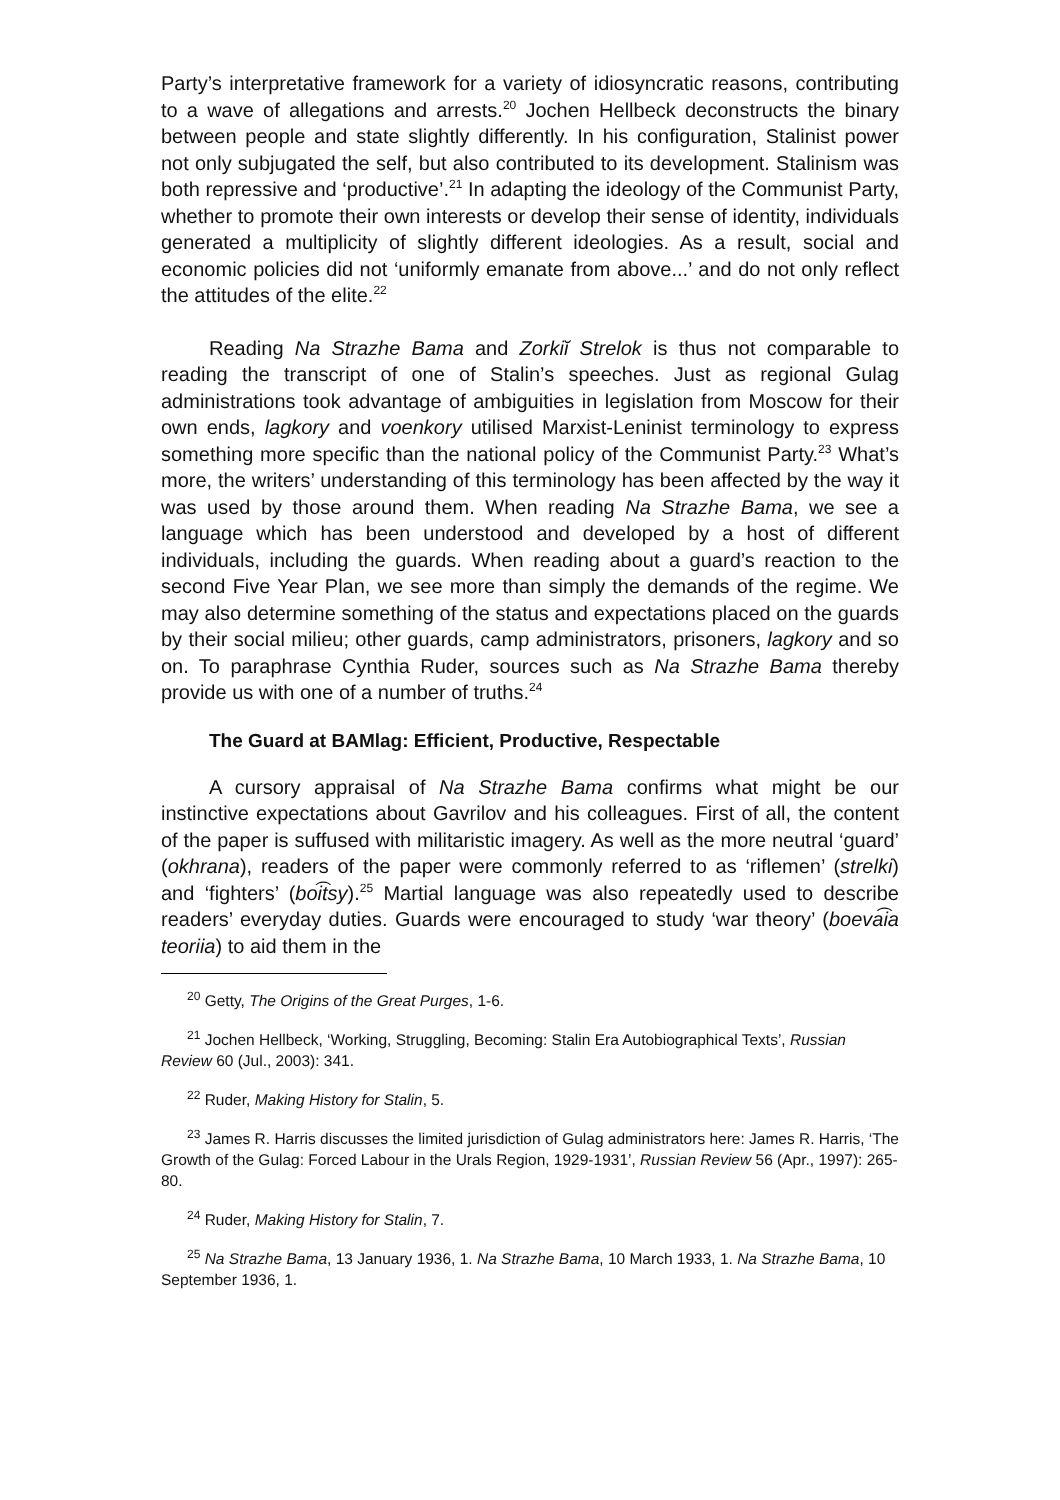Party’s interpretative framework for a variety of idiosyncratic reasons, contributing to a wave of allegations and arrests.<sup>20</sup> Jochen Hellbeck deconstructs the binary between people and state slightly differently. In his configuration, Stalinist power not only subjugated the self, but also contributed to its development. Stalinism was both repressive and ‘productive’.<sup>21</sup> In adapting the ideology of the Communist Party, whether to promote their own interests or develop their sense of identity, individuals generated a multiplicity of slightly different ideologies. As a result, social and economic policies did not ‘uniformly emanate from above...’ and do not only reflect the attitudes of the elite.<sup>22</sup>
Reading Na Strazhe Bama and Zorkiĭ Strelok is thus not comparable to reading the transcript of one of Stalin’s speeches. Just as regional Gulag administrations took advantage of ambiguities in legislation from Moscow for their own ends, lagkory and voenkory utilised Marxist-Leninist terminology to express something more specific than the national policy of the Communist Party.<sup>23</sup> What’s more, the writers’ understanding of this terminology has been affected by the way it was used by those around them. When reading Na Strazhe Bama, we see a language which has been understood and developed by a host of different individuals, including the guards. When reading about a guard’s reaction to the second Five Year Plan, we see more than simply the demands of the regime. We may also determine something of the status and expectations placed on the guards by their social milieu; other guards, camp administrators, prisoners, lagkory and so on. To paraphrase Cynthia Ruder, sources such as Na Strazhe Bama thereby provide us with one of a number of truths.<sup>24</sup>
The Guard at BAMlag: Efficient, Productive, Respectable
A cursory appraisal of Na Strazhe Bama confirms what might be our instinctive expectations about Gavrilov and his colleagues. First of all, the content of the paper is suffused with militaristic imagery. As well as the more neutral ‘guard’ (okhrana), readers of the paper were commonly referred to as ‘riflemen’ (strelki) and ‘fighters’ (boi͡tsy).<sup>25</sup> Martial language was also repeatedly used to describe readers’ everyday duties. Guards were encouraged to study ‘war theory’ (boeva͡ia teoriia) to aid them in the
<sup>20</sup> Getty, The Origins of the Great Purges, 1-6.
<sup>21</sup> Jochen Hellbeck, ‘Working, Struggling, Becoming: Stalin Era Autobiographical Texts’, Russian Review 60 (Jul., 2003): 341.
<sup>22</sup> Ruder, Making History for Stalin, 5.
<sup>23</sup> James R. Harris discusses the limited jurisdiction of Gulag administrators here: James R. Harris, ‘The Growth of the Gulag: Forced Labour in the Urals Region, 1929-1931’, Russian Review 56 (Apr., 1997): 265-80.
<sup>24</sup> Ruder, Making History for Stalin, 7.
<sup>25</sup> Na Strazhe Bama, 13 January 1936, 1. Na Strazhe Bama, 10 March 1933, 1. Na Strazhe Bama, 10 September 1936, 1.